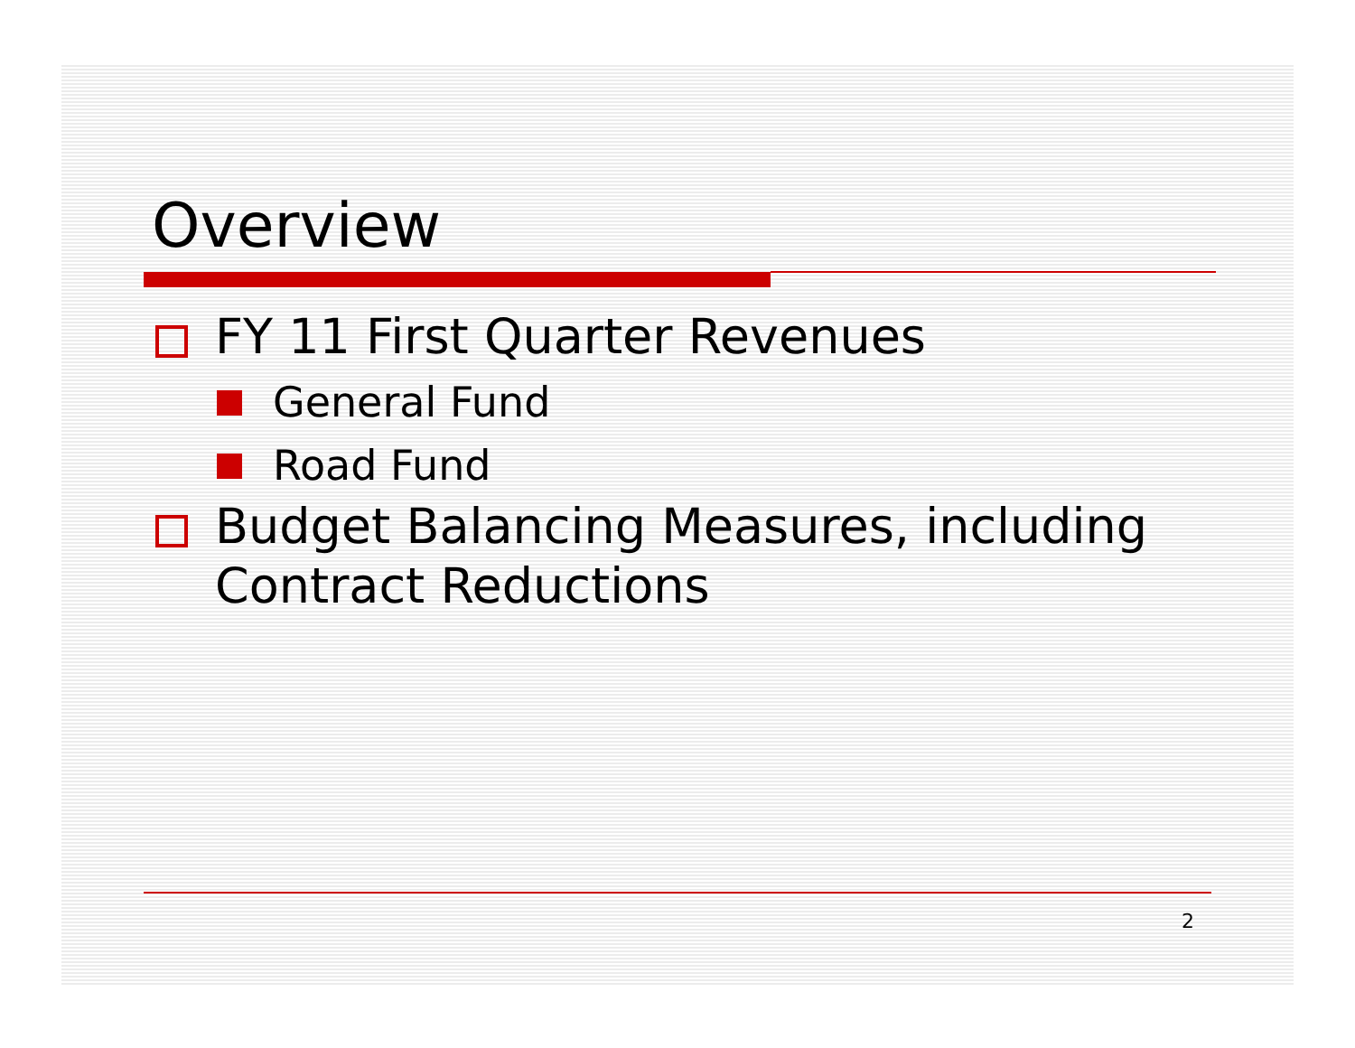Overview
FY 11 First Quarter Revenues
General Fund
Road Fund
Budget Balancing Measures, including Contract Reductions
2